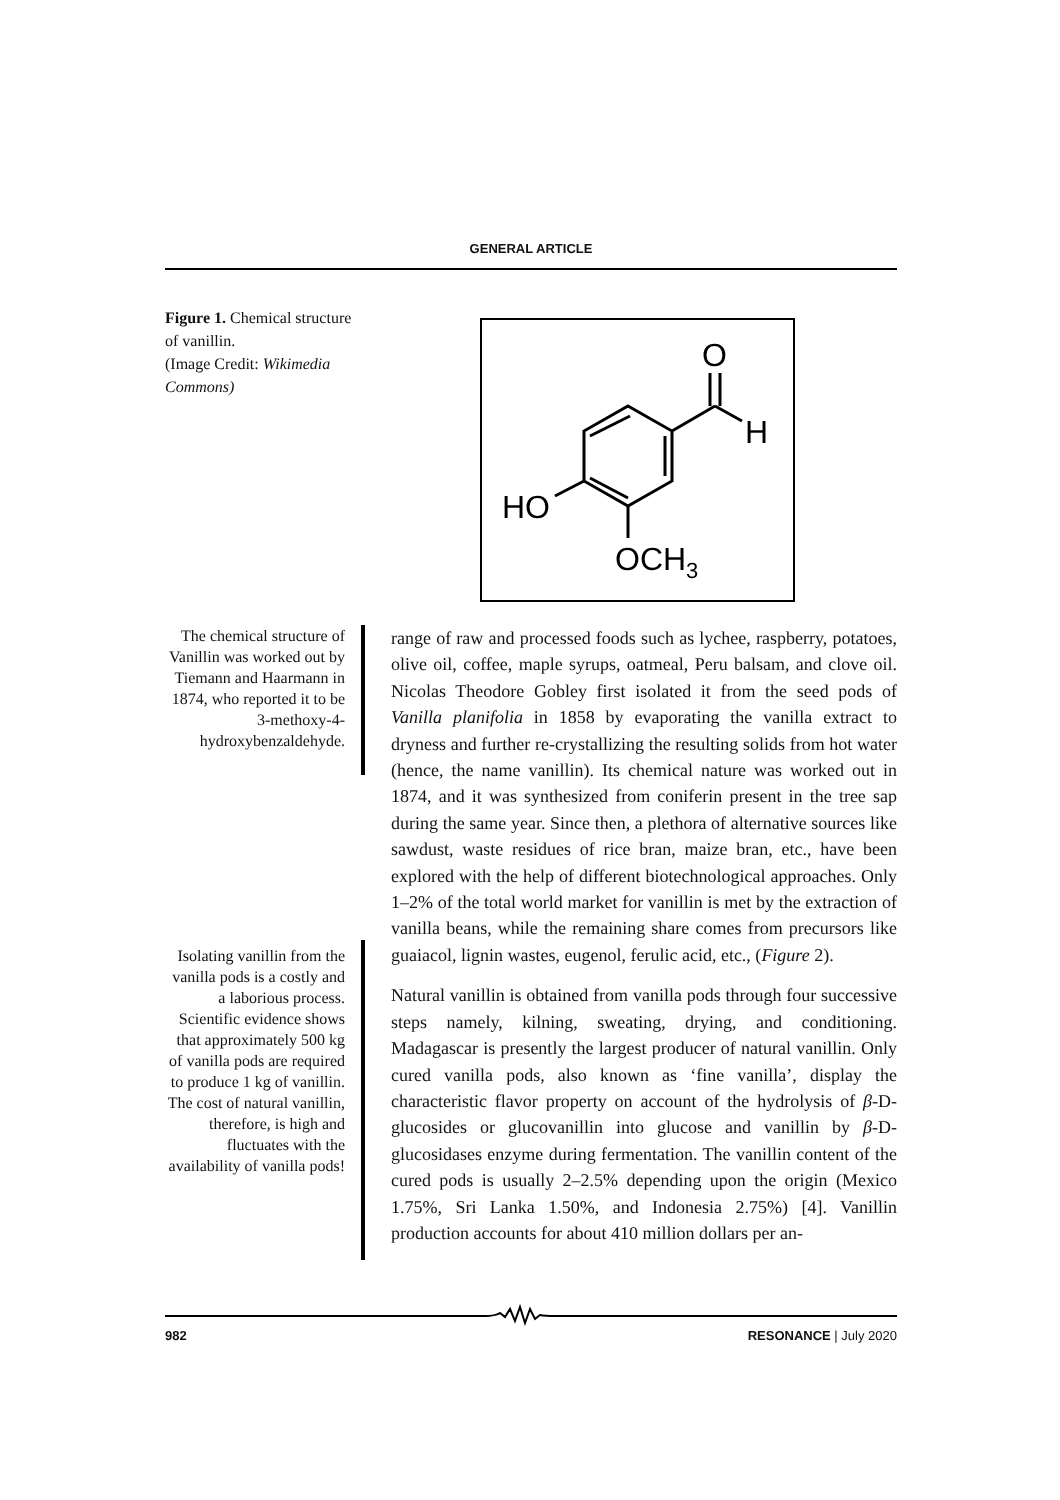GENERAL ARTICLE
Figure 1. Chemical structure of vanillin.
(Image Credit: Wikimedia Commons)
O
H
HO
OCH3
The chemical structure of Vanillin was worked out by Tiemann and Haarmann in 1874, who reported it to be 3-methoxy-4-hydroxybenzaldehyde.
Isolating vanillin from the vanilla pods is a costly and a laborious process. Scientific evidence shows that approximately 500 kg of vanilla pods are required to produce 1 kg of vanillin. The cost of natural vanillin, therefore, is high and fluctuates with the availability of vanilla pods!
range of raw and processed foods such as lychee, raspberry, potatoes, olive oil, coffee, maple syrups, oatmeal, Peru balsam, and clove oil. Nicolas Theodore Gobley first isolated it from the seed pods of Vanilla planifolia in 1858 by evaporating the vanilla extract to dryness and further re-crystallizing the resulting solids from hot water (hence, the name vanillin). Its chemical nature was worked out in 1874, and it was synthesized from coniferin present in the tree sap during the same year. Since then, a plethora of alternative sources like sawdust, waste residues of rice bran, maize bran, etc., have been explored with the help of different biotechnological approaches. Only 1–2% of the total world market for vanillin is met by the extraction of vanilla beans, while the remaining share comes from precursors like guaiacol, lignin wastes, eugenol, ferulic acid, etc., (Figure 2).
Natural vanillin is obtained from vanilla pods through four successive steps namely, kilning, sweating, drying, and conditioning. Madagascar is presently the largest producer of natural vanillin. Only cured vanilla pods, also known as ‘fine vanilla’, display the characteristic flavor property on account of the hydrolysis of β-D-glucosides or glucovanillin into glucose and vanillin by β-D-glucosidases enzyme during fermentation. The vanillin content of the cured pods is usually 2–2.5% depending upon the origin (Mexico 1.75%, Sri Lanka 1.50%, and Indonesia 2.75%) [4]. Vanillin production accounts for about 410 million dollars per an-
982 RESONANCE | July 2020